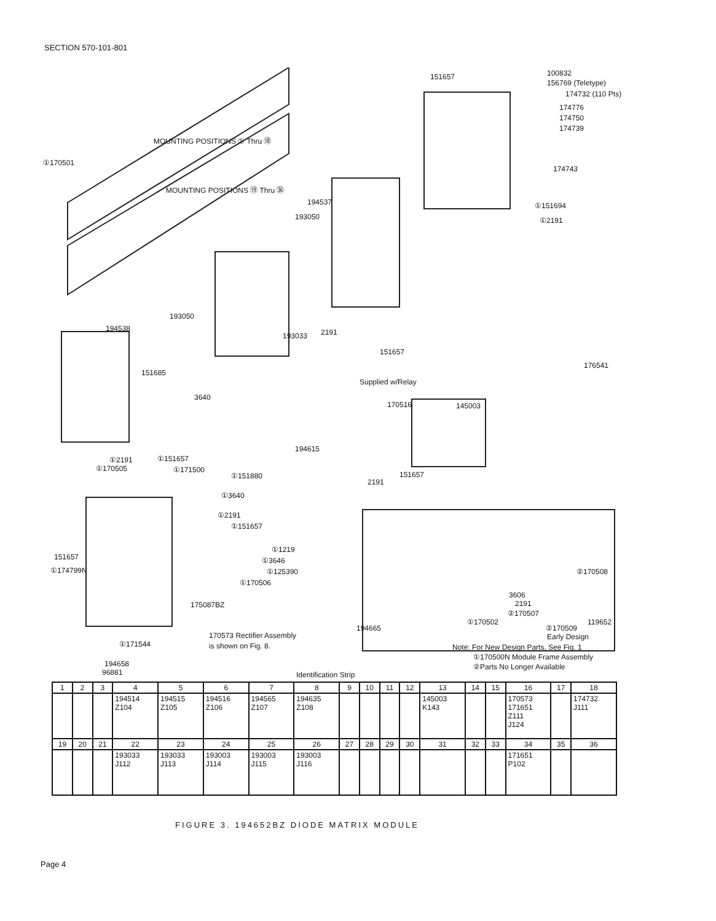SECTION 570-101-801
151657 100832
156769 (Teletype)
174732 (110 Pts)
174776
174750
174739
174743
①170501
MOUNTING POSITIONS ① Thru ⑱
MOUNTING POSITIONS ⑲ Thru ㊱
194537
193050
①151694
①2191
193050
194538
193033 2191
151657
176541
151685
3640
Supplied w/Relay
170516 145003
194615
①2191
①170505
①151657
①171500
①151880
①3640
2191
151657
①2191
①151657
①1219
①3646
①125390
①170506
151657
①174799N ②170508
3606
2191 175087BZ
②170507
119652 ①170502
②170509
Early Design
194665
170573 Rectifier Assembly
is shown on Fig. 8. ①171544 Note: For New Design Parts, See Fig. 1
①170500N Module Frame Assembly
②Parts No Longer Available 194658
96881 Identification Strip
| 1 | 2 | 3 | 4 | 5 | 6 | 7 | 8 | 9 | 10 | 11 | 12 | 13 | 14 | 15 | 16 | 17 | 18 |
| --- | --- | --- | --- | --- | --- | --- | --- | --- | --- | --- | --- | --- | --- | --- | --- | --- | --- |
| | | | 194514 Z104 | 194515 Z105 | 194516 Z106 | 194565 Z107 | 194635 Z108 | | | | | 145003 K143 | | | 170573 171651 Z111 J124 | | 174732 J111 |
| 19 | 20 | 21 | 22 | 23 | 24 | 25 | 26 | 27 | 28 | 29 | 30 | 31 | 32 | 33 | 34 | 35 | 36 |
| | | | 193033 J112 | 193033 J113 | 193003 J114 | 193003 J115 | 193003 J116 | | | | | | | | 171651 P102 | | |
FIGURE 3. 194652BZ DIODE MATRIX MODULE
Page 4